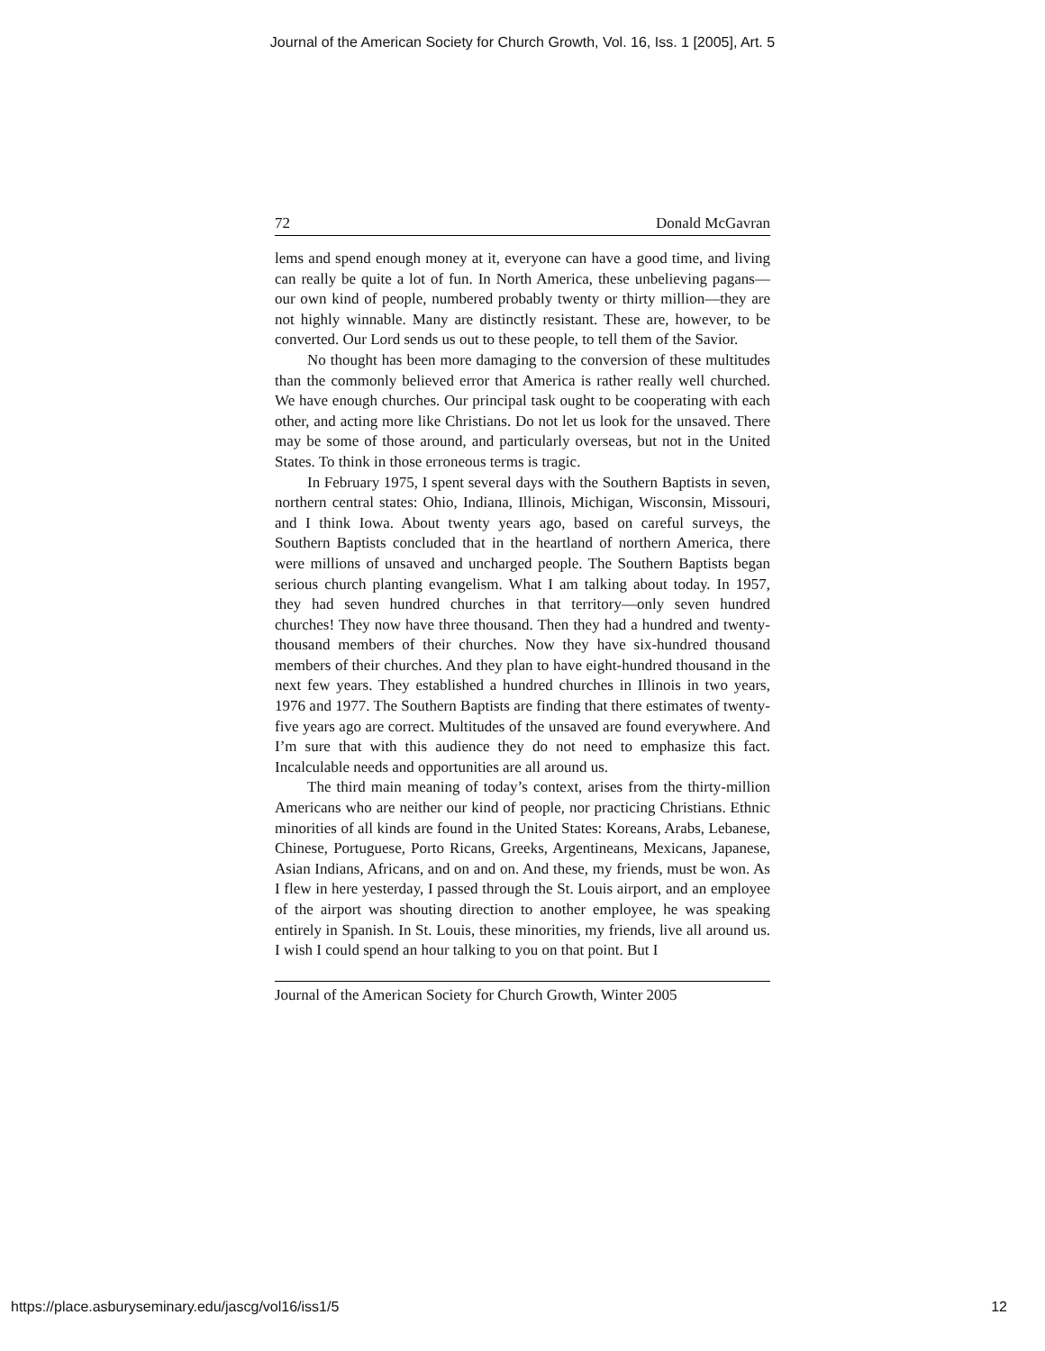Journal of the American Society for Church Growth, Vol. 16, Iss. 1 [2005], Art. 5
72 Donald McGavran
lems and spend enough money at it, everyone can have a good time, and living can really be quite a lot of fun. In North America, these unbelieving pagans—our own kind of people, numbered probably twenty or thirty million—they are not highly winnable. Many are distinctly resistant. These are, however, to be converted. Our Lord sends us out to these people, to tell them of the Savior.
No thought has been more damaging to the conversion of these multitudes than the commonly believed error that America is rather really well churched. We have enough churches. Our principal task ought to be cooperating with each other, and acting more like Christians. Do not let us look for the unsaved. There may be some of those around, and particularly overseas, but not in the United States. To think in those erroneous terms is tragic.
In February 1975, I spent several days with the Southern Baptists in seven, northern central states: Ohio, Indiana, Illinois, Michigan, Wisconsin, Missouri, and I think Iowa. About twenty years ago, based on careful surveys, the Southern Baptists concluded that in the heartland of northern America, there were millions of unsaved and uncharged people. The Southern Baptists began serious church planting evangelism. What I am talking about today. In 1957, they had seven hundred churches in that territory—only seven hundred churches! They now have three thousand. Then they had a hundred and twenty-thousand members of their churches. Now they have six-hundred thousand members of their churches. And they plan to have eight-hundred thousand in the next few years. They established a hundred churches in Illinois in two years, 1976 and 1977. The Southern Baptists are finding that there estimates of twenty-five years ago are correct. Multitudes of the unsaved are found everywhere. And I’m sure that with this audience they do not need to emphasize this fact. Incalculable needs and opportunities are all around us.
The third main meaning of today’s context, arises from the thirty-million Americans who are neither our kind of people, nor practicing Christians. Ethnic minorities of all kinds are found in the United States: Koreans, Arabs, Lebanese, Chinese, Portuguese, Porto Ricans, Greeks, Argentineans, Mexicans, Japanese, Asian Indians, Africans, and on and on. And these, my friends, must be won. As I flew in here yesterday, I passed through the St. Louis airport, and an employee of the airport was shouting direction to another employee, he was speaking entirely in Spanish. In St. Louis, these minorities, my friends, live all around us. I wish I could spend an hour talking to you on that point. But I
Journal of the American Society for Church Growth, Winter 2005
https://place.asburyseminary.edu/jascg/vol16/iss1/5 12